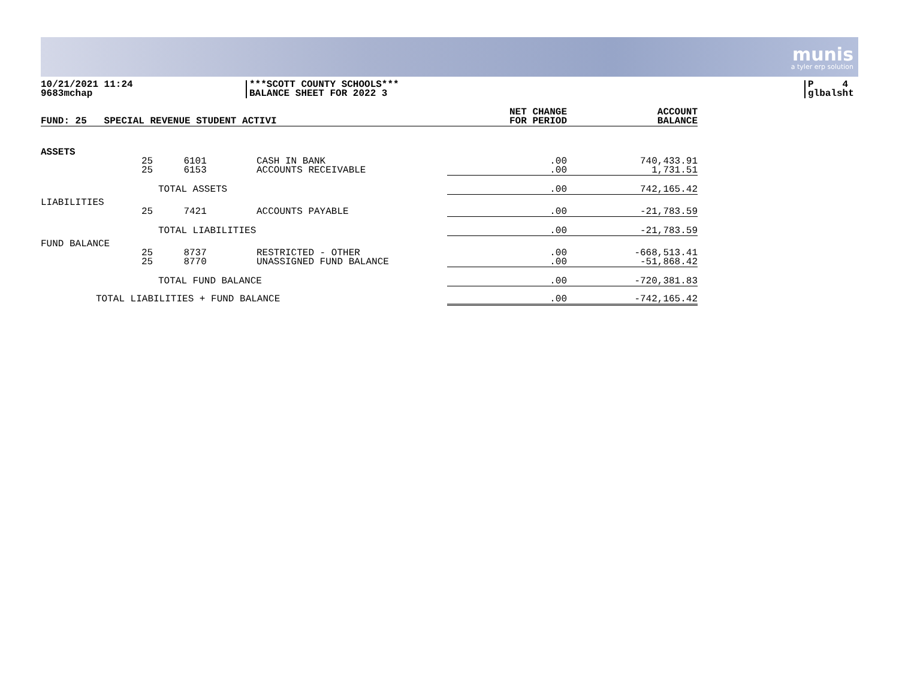munis
a tyler erp solution
10/21/2021 11:24
9683mchap
***SCOTT COUNTY SCHOOLS***
BALANCE SHEET FOR 2022 3
P 4
glbalsht
| FUND: 25 SPECIAL REVENUE STUDENT ACTIVI | | | | NET CHANGE FOR PERIOD | ACCOUNT BALANCE |
| --- | --- | --- | --- | --- | --- |
| ASSETS | | | | | |
| | 25 25 | 6101 6153 | CASH IN BANK ACCOUNTS RECEIVABLE | .00 .00 | 740,433.91 1,731.51 |
| TOTAL ASSETS | | | | .00 | 742,165.42 |
| LIABILITIES | | | | | |
| | 25 | 7421 | ACCOUNTS PAYABLE | .00 | -21,783.59 |
| TOTAL LIABILITIES | | | | .00 | -21,783.59 |
| FUND BALANCE | | | | | |
| | 25 25 | 8737 8770 | RESTRICTED - OTHER UNASSIGNED FUND BALANCE | .00 .00 | -668,513.41 -51,868.42 |
| TOTAL FUND BALANCE | | | | .00 | -720,381.83 |
| TOTAL LIABILITIES + FUND BALANCE | | | | .00 | -742,165.42 |